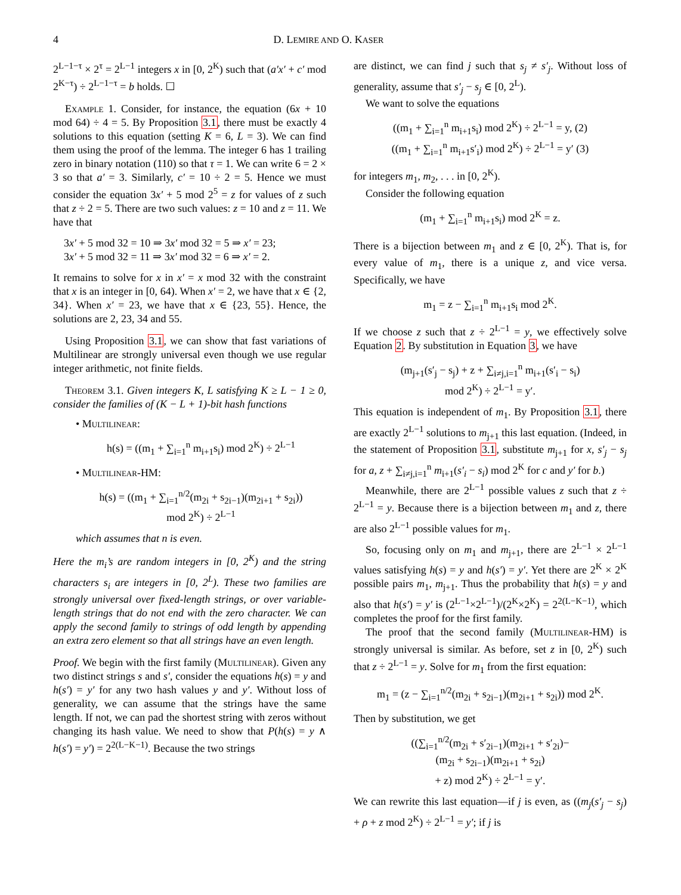4 D. LEMIRE AND O. KASER
2<sup>L−1−τ</sup> × 2<sup>τ</sup> = 2<sup>L−1</sup> integers x in [0, 2<sup>K</sup>) such that (a′x′ + c′ mod 2<sup>K−τ</sup>) ÷ 2<sup>L−1−τ</sup> = b holds. ☐
Example 1. Consider, for instance, the equation (6x + 10 mod 64) ÷ 4 = 5. By Proposition 3.1, there must be exactly 4 solutions to this equation (setting K = 6, L = 3). We can find them using the proof of the lemma. The integer 6 has 1 trailing zero in binary notation (110) so that τ = 1. We can write 6 = 2 × 3 so that a′ = 3. Similarly, c′ = 10 ÷ 2 = 5. Hence we must consider the equation 3x′ + 5 mod 2<sup>5</sup> = z for values of z such that z ÷ 2 = 5. There are two such values: z = 10 and z = 11. We have that
3x′ + 5 mod 32 = 10 ⇒ 3x′ mod 32 = 5 ⇒ x′ = 23;
3x′ + 5 mod 32 = 11 ⇒ 3x′ mod 32 = 6 ⇒ x′ = 2.
It remains to solve for x in x′ = x mod 32 with the constraint that x is an integer in [0, 64). When x′ = 2, we have that x ∈ {2, 34}. When x′ = 23, we have that x ∈ {23, 55}. Hence, the solutions are 2, 23, 34 and 55.
Using Proposition 3.1, we can show that fast variations of Multilinear are strongly universal even though we use regular integer arithmetic, not finite fields.
Theorem 3.1. Given integers K, L satisfying K ≥ L − 1 ≥ 0, consider the families of (K − L + 1)-bit hash functions
• Multilinear:
h(s) = ((m<sub>1</sub> + ∑<sub>i=1</sub><sup>n</sup> m<sub>i+1</sub>s<sub>i</sub>) mod 2<sup>K</sup>) ÷ 2<sup>L−1</sup>
• Multilinear-HM:
h(s) = ((m<sub>1</sub> + ∑<sub>i=1</sub><sup>n/2</sup>(m<sub>2i</sub> + s<sub>2i−1</sub>)(m<sub>2i+1</sub> + s<sub>2i</sub>))
mod 2<sup>K</sup>) ÷ 2<sup>L−1</sup>
which assumes that n is even.
Here the m<sub>i</sub>’s are random integers in [0, 2<sup>K</sup>) and the string characters s<sub>i</sub> are integers in [0, 2<sup>L</sup>). These two families are strongly universal over fixed-length strings, or over variable-length strings that do not end with the zero character. We can apply the second family to strings of odd length by appending an extra zero element so that all strings have an even length.
Proof. We begin with the first family (Multilinear). Given any two distinct strings s and s′, consider the equations h(s) = y and h(s′) = y′ for any two hash values y and y′. Without loss of generality, we can assume that the strings have the same length. If not, we can pad the shortest string with zeros without changing its hash value. We need to show that P(h(s) = y ∧ h(s′) = y′) = 2<sup>2(L−K−1)</sup>. Because the two strings
are distinct, we can find j such that s<sub>j</sub> ≠ s′<sub>j</sub>. Without loss of generality, assume that s′<sub>j</sub> − s<sub>j</sub> ∈ [0, 2<sup>L</sup>).
We want to solve the equations
((m<sub>1</sub> + ∑<sub>i=1</sub><sup>n</sup> m<sub>i+1</sub>s<sub>i</sub>) mod 2<sup>K</sup>) ÷ 2<sup>L−1</sup> = y, (2)
((m<sub>1</sub> + ∑<sub>i=1</sub><sup>n</sup> m<sub>i+1</sub>s′<sub>i</sub>) mod 2<sup>K</sup>) ÷ 2<sup>L−1</sup> = y′ (3)
for integers m<sub>1</sub>, m<sub>2</sub>, . . . in [0, 2<sup>K</sup>).
Consider the following equation
(m<sub>1</sub> + ∑<sub>i=1</sub><sup>n</sup> m<sub>i+1</sub>s<sub>i</sub>) mod 2<sup>K</sup> = z.
There is a bijection between m<sub>1</sub> and z ∈ [0, 2<sup>K</sup>). That is, for every value of m<sub>1</sub>, there is a unique z, and vice versa. Specifically, we have
m<sub>1</sub> = z − ∑<sub>i=1</sub><sup>n</sup> m<sub>i+1</sub>s<sub>i</sub> mod 2<sup>K</sup>.
If we choose z such that z ÷ 2<sup>L−1</sup> = y, we effectively solve Equation 2. By substitution in Equation 3, we have
(m<sub>j+1</sub>(s′<sub>j</sub> − s<sub>j</sub>) + z + ∑<sub>i≠j,i=1</sub><sup>n</sup> m<sub>i+1</sub>(s′<sub>i</sub> − s<sub>i</sub>)
mod 2<sup>K</sup>) ÷ 2<sup>L−1</sup> = y′.
This equation is independent of m<sub>1</sub>. By Proposition 3.1, there are exactly 2<sup>L−1</sup> solutions to m<sub>j+1</sub> this last equation. (Indeed, in the statement of Proposition 3.1, substitute m<sub>j+1</sub> for x, s′<sub>j</sub> − s<sub>j</sub> for a, z + ∑<sub>i≠j,i=1</sub><sup>n</sup> m<sub>i+1</sub>(s′<sub>i</sub> − s<sub>i</sub>) mod 2<sup>K</sup> for c and y′ for b.)
Meanwhile, there are 2<sup>L−1</sup> possible values z such that z ÷ 2<sup>L−1</sup> = y. Because there is a bijection between m<sub>1</sub> and z, there are also 2<sup>L−1</sup> possible values for m<sub>1</sub>.
So, focusing only on m<sub>1</sub> and m<sub>j+1</sub>, there are 2<sup>L−1</sup> × 2<sup>L−1</sup> values satisfying h(s) = y and h(s′) = y′. Yet there are 2<sup>K</sup> × 2<sup>K</sup> possible pairs m<sub>1</sub>, m<sub>j+1</sub>. Thus the probability that h(s) = y and also that h(s′) = y′ is (2<sup>L−1</sup>×2<sup>L−1</sup>)/(2<sup>K</sup>×2<sup>K</sup>) = 2<sup>2(L−K−1)</sup>, which completes the proof for the first family.
The proof that the second family (Multilinear-HM) is strongly universal is similar. As before, set z in [0, 2<sup>K</sup>) such that z ÷ 2<sup>L−1</sup> = y. Solve for m<sub>1</sub> from the first equation:
m<sub>1</sub> = (z − ∑<sub>i=1</sub><sup>n/2</sup>(m<sub>2i</sub> + s<sub>2i−1</sub>)(m<sub>2i+1</sub> + s<sub>2i</sub>)) mod 2<sup>K</sup>.
Then by substitution, we get
((∑<sub>i=1</sub><sup>n/2</sup>(m<sub>2i</sub> + s′<sub>2i−1</sub>)(m<sub>2i+1</sub> + s′<sub>2i</sub>)−
(m<sub>2i</sub> + s<sub>2i−1</sub>)(m<sub>2i+1</sub> + s<sub>2i</sub>)
+ z) mod 2<sup>K</sup>) ÷ 2<sup>L−1</sup> = y′.
We can rewrite this last equation—if j is even, as ((m<sub>j</sub>(s′<sub>j</sub> − s<sub>j</sub>) + ρ + z mod 2<sup>K</sup>) ÷ 2<sup>L−1</sup> = y′; if j is